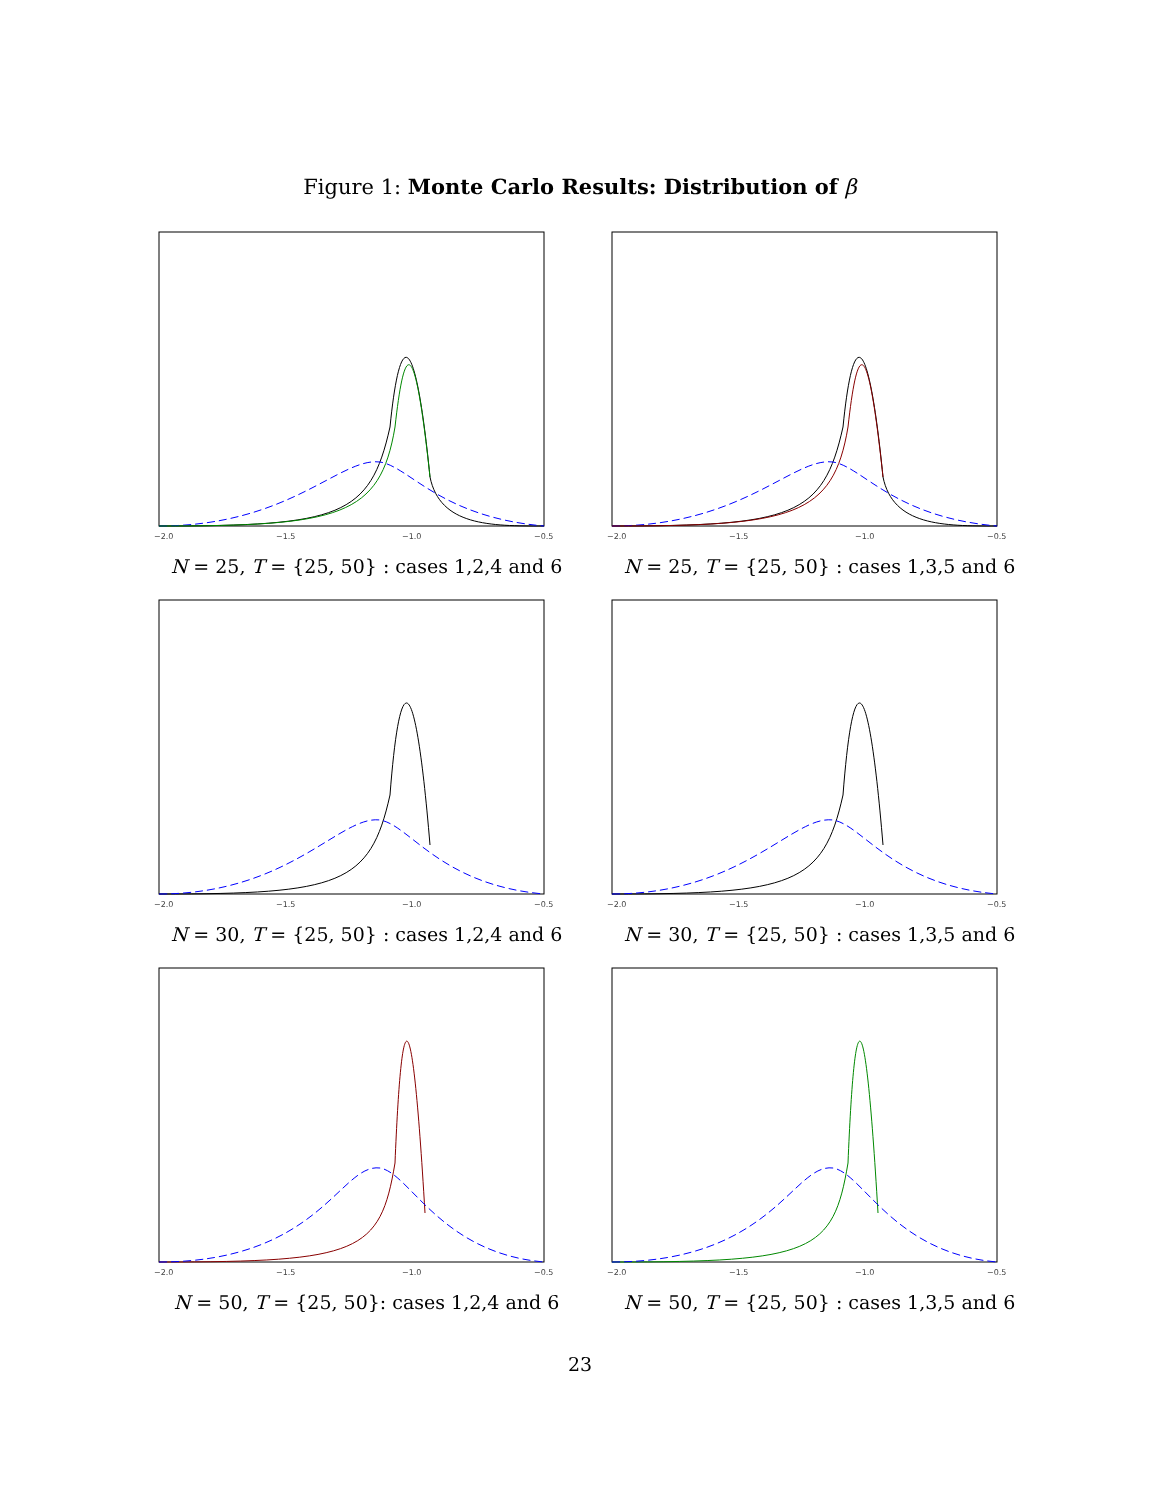Figure 1: Monte Carlo Results: Distribution of β
−2.0
−1.5
−1.0
−0.5
N = 25, T = {25, 50} : cases 1,2,4 and 6
−2.0
−1.5
−1.0
−0.5
N = 25, T = {25, 50} : cases 1,3,5 and 6
−2.0
−1.5
−1.0
−0.5
N = 30, T = {25, 50} : cases 1,2,4 and 6
−2.0
−1.5
−1.0
−0.5
N = 30, T = {25, 50} : cases 1,3,5 and 6
−2.0
−1.5
−1.0
−0.5
N = 50, T = {25, 50}: cases 1,2,4 and 6
−2.0
−1.5
−1.0
−0.5
N = 50, T = {25, 50} : cases 1,3,5 and 6
23